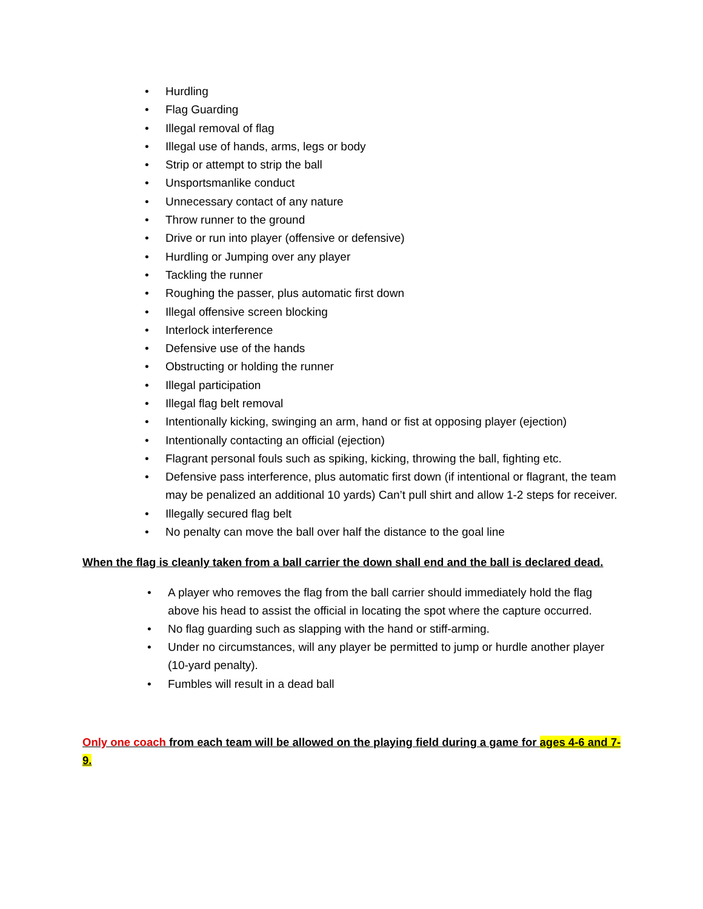• Hurdling
• Flag Guarding
• Illegal removal of flag
• Illegal use of hands, arms, legs or body
• Strip or attempt to strip the ball
• Unsportsmanlike conduct
• Unnecessary contact of any nature
• Throw runner to the ground
• Drive or run into player (offensive or defensive)
• Hurdling or Jumping over any player
• Tackling the runner
• Roughing the passer, plus automatic first down
• Illegal offensive screen blocking
• Interlock interference
• Defensive use of the hands
• Obstructing or holding the runner
• Illegal participation
• Illegal flag belt removal
• Intentionally kicking, swinging an arm, hand or fist at opposing player (ejection)
• Intentionally contacting an official (ejection)
• Flagrant personal fouls such as spiking, kicking, throwing the ball, fighting etc.
• Defensive pass interference, plus automatic first down (if intentional or flagrant, the team may be penalized an additional 10 yards) Can’t pull shirt and allow 1-2 steps for receiver.
• Illegally secured flag belt
• No penalty can move the ball over half the distance to the goal line
When the flag is cleanly taken from a ball carrier the down shall end and the ball is declared dead.
• A player who removes the flag from the ball carrier should immediately hold the flag above his head to assist the official in locating the spot where the capture occurred.
• No flag guarding such as slapping with the hand or stiff-arming.
• Under no circumstances, will any player be permitted to jump or hurdle another player (10-yard penalty).
• Fumbles will result in a dead ball
Only one coach from each team will be allowed on the playing field during a game for ages 4-6 and 7-9.